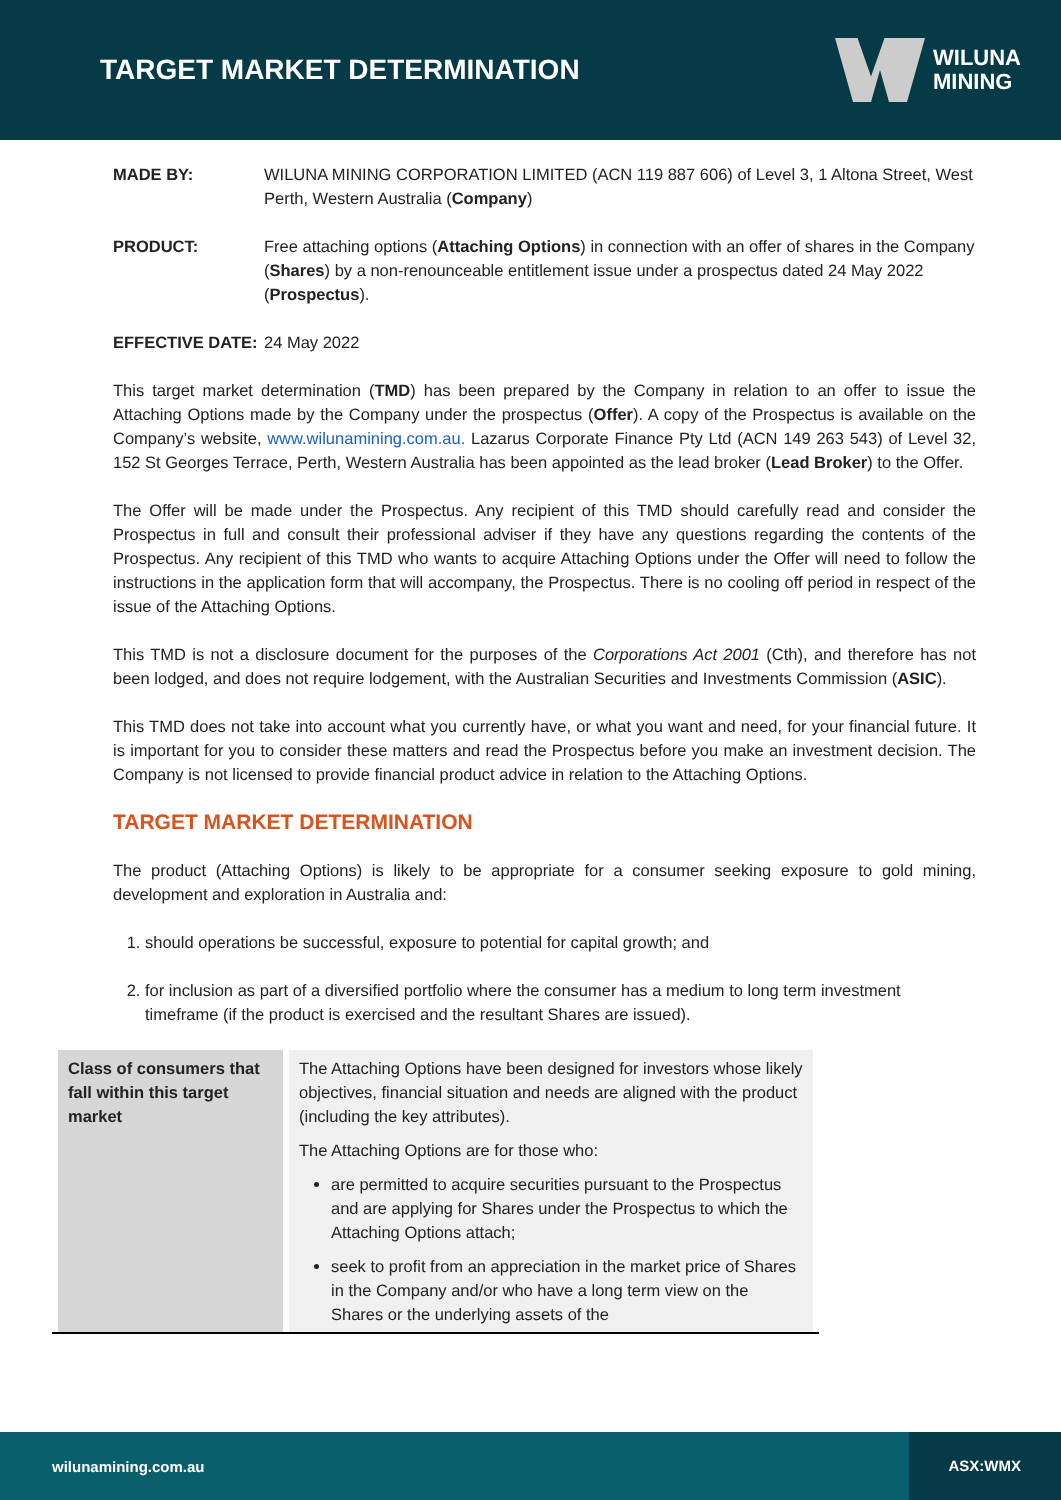TARGET MARKET DETERMINATION
WILUNA
MINING
MADE BY: WILUNA MINING CORPORATION LIMITED (ACN 119 887 606) of Level 3, 1 Altona Street, West Perth, Western Australia (Company)
PRODUCT: Free attaching options (Attaching Options) in connection with an offer of shares in the Company (Shares) by a non-renounceable entitlement issue under a prospectus dated 24 May 2022 (Prospectus).
EFFECTIVE DATE: 24 May 2022
This target market determination (TMD) has been prepared by the Company in relation to an offer to issue the Attaching Options made by the Company under the prospectus (Offer). A copy of the Prospectus is available on the Company’s website, www.wilunamining.com.au. Lazarus Corporate Finance Pty Ltd (ACN 149 263 543) of Level 32, 152 St Georges Terrace, Perth, Western Australia has been appointed as the lead broker (Lead Broker) to the Offer.
The Offer will be made under the Prospectus. Any recipient of this TMD should carefully read and consider the Prospectus in full and consult their professional adviser if they have any questions regarding the contents of the Prospectus. Any recipient of this TMD who wants to acquire Attaching Options under the Offer will need to follow the instructions in the application form that will accompany, the Prospectus. There is no cooling off period in respect of the issue of the Attaching Options.
This TMD is not a disclosure document for the purposes of the Corporations Act 2001 (Cth), and therefore has not been lodged, and does not require lodgement, with the Australian Securities and Investments Commission (ASIC).
This TMD does not take into account what you currently have, or what you want and need, for your financial future. It is important for you to consider these matters and read the Prospectus before you make an investment decision. The Company is not licensed to provide financial product advice in relation to the Attaching Options.
TARGET MARKET DETERMINATION
The product (Attaching Options) is likely to be appropriate for a consumer seeking exposure to gold mining, development and exploration in Australia and:
1. should operations be successful, exposure to potential for capital growth; and
2. for inclusion as part of a diversified portfolio where the consumer has a medium to long term investment timeframe (if the product is exercised and the resultant Shares are issued).
| Class of consumers that fall within this target market | The Attaching Options have been designed for investors whose likely objectives, financial situation and needs are aligned with the product (including the key attributes). The Attaching Options are for those who: are permitted to acquire securities pursuant to the Prospectus and are applying for Shares under the Prospectus to which the Attaching Options attach; seek to profit from an appreciation in the market price of Shares in the Company and/or who have a long term view on the Shares or the underlying assets of the |
wilunamining.com.au ASX:WMX